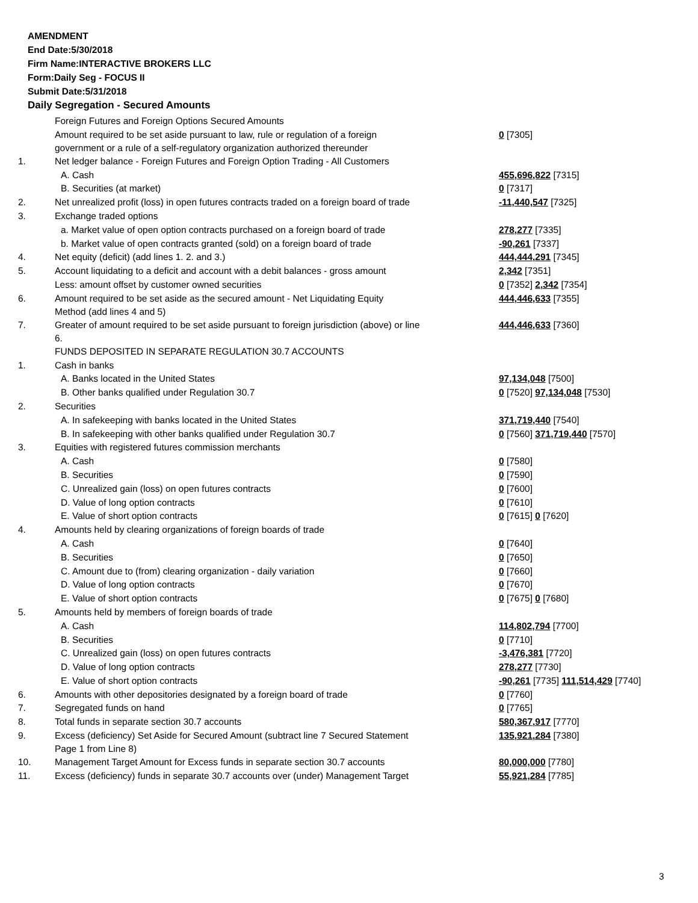AMENDMENT
End Date:5/30/2018
Firm Name:INTERACTIVE BROKERS LLC
Form:Daily Seg - FOCUS II
Submit Date:5/31/2018
Daily Segregation - Secured Amounts
| | Foreign Futures and Foreign Options Secured Amounts | |
| | Amount required to be set aside pursuant to law, rule or regulation of a foreign government or a rule of a self-regulatory organization authorized thereunder | 0 [7305] |
| 1. | Net ledger balance - Foreign Futures and Foreign Option Trading - All Customers | |
| | A. Cash | 455,696,822 [7315] |
| | B. Securities (at market) | 0 [7317] |
| 2. | Net unrealized profit (loss) in open futures contracts traded on a foreign board of trade | -11,440,547 [7325] |
| 3. | Exchange traded options | |
| | a. Market value of open option contracts purchased on a foreign board of trade | 278,277 [7335] |
| | b. Market value of open contracts granted (sold) on a foreign board of trade | -90,261 [7337] |
| 4. | Net equity (deficit) (add lines 1. 2. and 3.) | 444,444,291 [7345] |
| 5. | Account liquidating to a deficit and account with a debit balances - gross amount | 2,342 [7351] |
| | Less: amount offset by customer owned securities | 0 [7352] 2,342 [7354] |
| 6. | Amount required to be set aside as the secured amount - Net Liquidating Equity Method (add lines 4 and 5) | 444,446,633 [7355] |
| 7. | Greater of amount required to be set aside pursuant to foreign jurisdiction (above) or line 6. | 444,446,633 [7360] |
| | FUNDS DEPOSITED IN SEPARATE REGULATION 30.7 ACCOUNTS | |
| 1. | Cash in banks | |
| | A. Banks located in the United States | 97,134,048 [7500] |
| | B. Other banks qualified under Regulation 30.7 | 0 [7520] 97,134,048 [7530] |
| 2. | Securities | |
| | A. In safekeeping with banks located in the United States | 371,719,440 [7540] |
| | B. In safekeeping with other banks qualified under Regulation 30.7 | 0 [7560] 371,719,440 [7570] |
| 3. | Equities with registered futures commission merchants | |
| | A. Cash | 0 [7580] |
| | B. Securities | 0 [7590] |
| | C. Unrealized gain (loss) on open futures contracts | 0 [7600] |
| | D. Value of long option contracts | 0 [7610] |
| | E. Value of short option contracts | 0 [7615] 0 [7620] |
| 4. | Amounts held by clearing organizations of foreign boards of trade | |
| | A. Cash | 0 [7640] |
| | B. Securities | 0 [7650] |
| | C. Amount due to (from) clearing organization - daily variation | 0 [7660] |
| | D. Value of long option contracts | 0 [7670] |
| | E. Value of short option contracts | 0 [7675] 0 [7680] |
| 5. | Amounts held by members of foreign boards of trade | |
| | A. Cash | 114,802,794 [7700] |
| | B. Securities | 0 [7710] |
| | C. Unrealized gain (loss) on open futures contracts | -3,476,381 [7720] |
| | D. Value of long option contracts | 278,277 [7730] |
| | E. Value of short option contracts | -90,261 [7735] 111,514,429 [7740] |
| 6. | Amounts with other depositories designated by a foreign board of trade | 0 [7760] |
| 7. | Segregated funds on hand | 0 [7765] |
| 8. | Total funds in separate section 30.7 accounts | 580,367,917 [7770] |
| 9. | Excess (deficiency) Set Aside for Secured Amount (subtract line 7 Secured Statement Page 1 from Line 8) | 135,921,284 [7380] |
| 10. | Management Target Amount for Excess funds in separate section 30.7 accounts | 80,000,000 [7780] |
| 11. | Excess (deficiency) funds in separate 30.7 accounts over (under) Management Target | 55,921,284 [7785] |
3